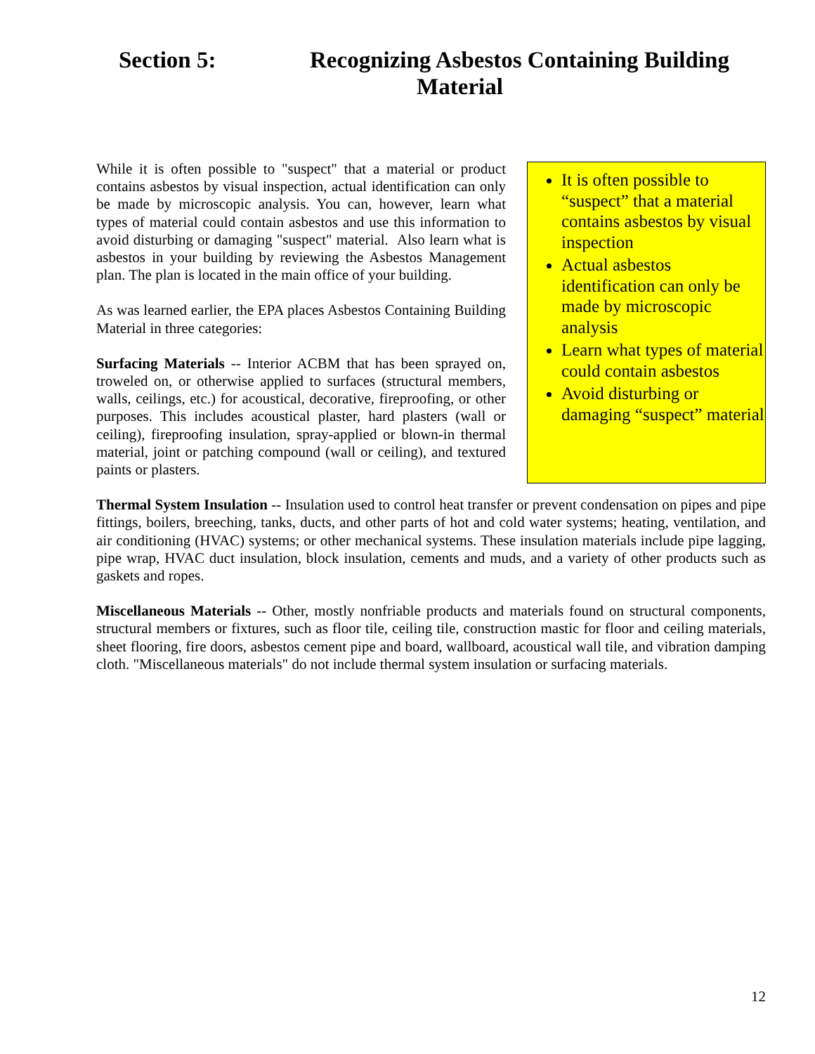Section 5: Recognizing Asbestos Containing Building
Material
While it is often possible to "suspect" that a material or product contains asbestos by visual inspection, actual identification can only be made by microscopic analysis. You can, however, learn what types of material could contain asbestos and use this information to avoid disturbing or damaging "suspect" material. Also learn what is asbestos in your building by reviewing the Asbestos Management plan. The plan is located in the main office of your building.
As was learned earlier, the EPA places Asbestos Containing Building Material in three categories:
Surfacing Materials -- Interior ACBM that has been sprayed on, troweled on, or otherwise applied to surfaces (structural members, walls, ceilings, etc.) for acoustical, decorative, fireproofing, or other purposes. This includes acoustical plaster, hard plasters (wall or ceiling), fireproofing insulation, spray-applied or blown-in thermal material, joint or patching compound (wall or ceiling), and textured paints or plasters.
It is often possible to “suspect” that a material contains asbestos by visual inspection
Actual asbestos identification can only be made by microscopic analysis
Learn what types of material could contain asbestos
Avoid disturbing or damaging “suspect” material
Thermal System Insulation -- Insulation used to control heat transfer or prevent condensation on pipes and pipe fittings, boilers, breeching, tanks, ducts, and other parts of hot and cold water systems; heating, ventilation, and air conditioning (HVAC) systems; or other mechanical systems. These insulation materials include pipe lagging, pipe wrap, HVAC duct insulation, block insulation, cements and muds, and a variety of other products such as gaskets and ropes.
Miscellaneous Materials -- Other, mostly nonfriable products and materials found on structural components, structural members or fixtures, such as floor tile, ceiling tile, construction mastic for floor and ceiling materials, sheet flooring, fire doors, asbestos cement pipe and board, wallboard, acoustical wall tile, and vibration damping cloth. "Miscellaneous materials" do not include thermal system insulation or surfacing materials.
12